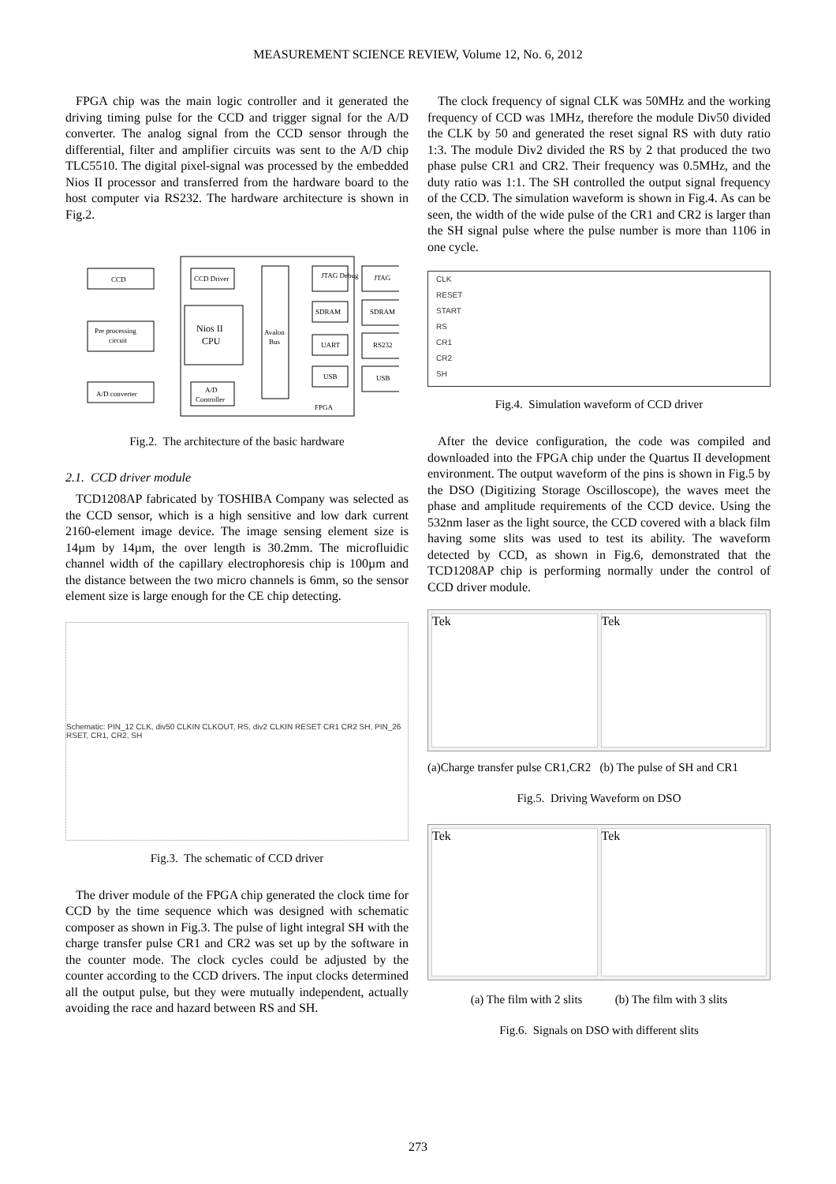MEASUREMENT SCIENCE REVIEW, Volume 12, No. 6, 2012
FPGA chip was the main logic controller and it generated the driving timing pulse for the CCD and trigger signal for the A/D converter. The analog signal from the CCD sensor through the differential, filter and amplifier circuits was sent to the A/D chip TLC5510. The digital pixel-signal was processed by the embedded Nios II processor and transferred from the hardware board to the host computer via RS232. The hardware architecture is shown in Fig.2.
CCD
Pre processing
circuit
A/D converter
CCD Driver
Nios II
CPU
A/D
Controller
Avalon
Bus
JTAG Debug
SDRAM
UART
USB
FPGA
JTAG
SDRAM
RS232
USB
Fig.2. The architecture of the basic hardware
2.1. CCD driver module
TCD1208AP fabricated by TOSHIBA Company was selected as the CCD sensor, which is a high sensitive and low dark current 2160-element image device. The image sensing element size is 14µm by 14µm, the over length is 30.2mm. The microfluidic channel width of the capillary electrophoresis chip is 100µm and the distance between the two micro channels is 6mm, so the sensor element size is large enough for the CE chip detecting.
Schematic: PIN_12 CLK, div50 CLKIN CLKOUT, RS, div2 CLKIN RESET CR1 CR2 SH, PIN_26 RSET, CR1, CR2, SH
Fig.3. The schematic of CCD driver
The driver module of the FPGA chip generated the clock time for CCD by the time sequence which was designed with schematic composer as shown in Fig.3. The pulse of light integral SH with the charge transfer pulse CR1 and CR2 was set up by the software in the counter mode. The clock cycles could be adjusted by the counter according to the CCD drivers. The input clocks determined all the output pulse, but they were mutually independent, actually avoiding the race and hazard between RS and SH.
The clock frequency of signal CLK was 50MHz and the working frequency of CCD was 1MHz, therefore the module Div50 divided the CLK by 50 and generated the reset signal RS with duty ratio 1:3. The module Div2 divided the RS by 2 that produced the two phase pulse CR1 and CR2. Their frequency was 0.5MHz, and the duty ratio was 1:1. The SH controlled the output signal frequency of the CCD. The simulation waveform is shown in Fig.4. As can be seen, the width of the wide pulse of the CR1 and CR2 is larger than the SH signal pulse where the pulse number is more than 1106 in one cycle.
CLK
RESET
START
RS
CR1
CR2
SH
Fig.4. Simulation waveform of CCD driver
After the device configuration, the code was compiled and downloaded into the FPGA chip under the Quartus II development environment. The output waveform of the pins is shown in Fig.5 by the DSO (Digitizing Storage Oscilloscope), the waves meet the phase and amplitude requirements of the CCD device. Using the 532nm laser as the light source, the CCD covered with a black film having some slits was used to test its ability. The waveform detected by CCD, as shown in Fig.6, demonstrated that the TCD1208AP chip is performing normally under the control of CCD driver module.
Tek Tek
(a)Charge transfer pulse CR1,CR2 (b) The pulse of SH and CR1
Fig.5. Driving Waveform on DSO
Tek Tek
(a) The film with 2 slits (b) The film with 3 slits
Fig.6. Signals on DSO with different slits
273